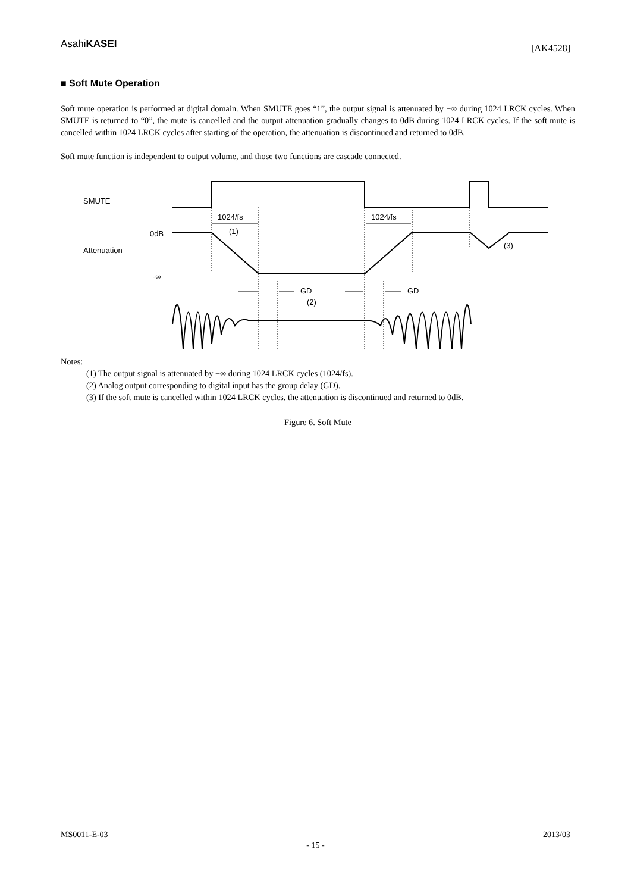AsahiKASEI [AK4528]
■ Soft Mute Operation
Soft mute operation is performed at digital domain. When SMUTE goes “1”, the output signal is attenuated by −∞ during 1024 LRCK cycles. When SMUTE is returned to “0”, the mute is cancelled and the output attenuation gradually changes to 0dB during 1024 LRCK cycles. If the soft mute is cancelled within 1024 LRCK cycles after starting of the operation, the attenuation is discontinued and returned to 0dB.
Soft mute function is independent to output volume, and those two functions are cascade connected.
SMUTE
1024/fs
(1)
1024/fs
0dB
Attenuation
-∞
GD
GD
(2)
(3)
Notes:
(1) The output signal is attenuated by −∞ during 1024 LRCK cycles (1024/fs).
(2) Analog output corresponding to digital input has the group delay (GD).
(3) If the soft mute is cancelled within 1024 LRCK cycles, the attenuation is discontinued and returned to 0dB.
Figure 6. Soft Mute
MS0011-E-03 2013/03
- 15 -